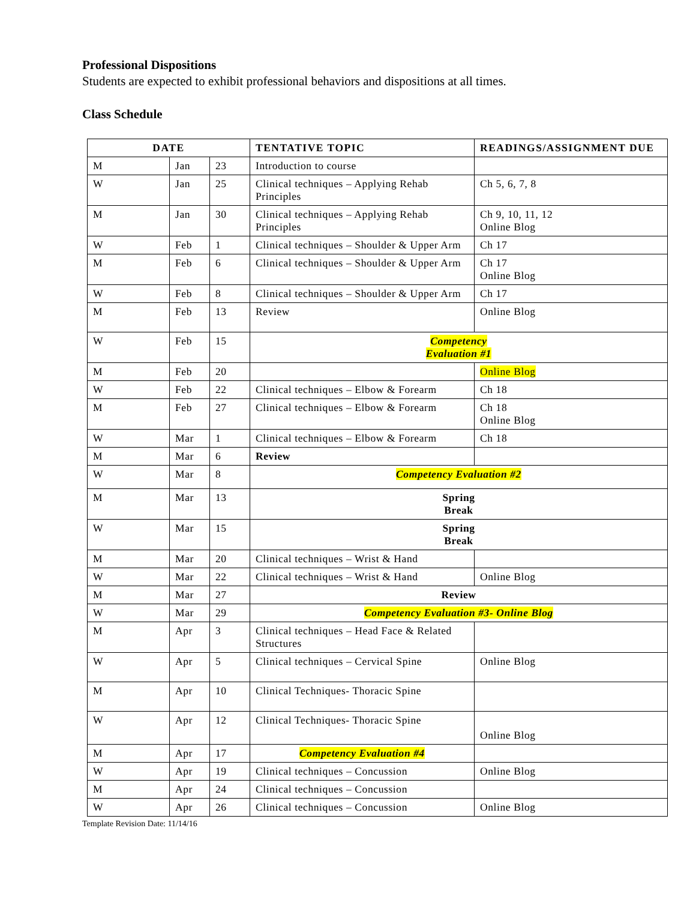Professional Dispositions
Students are expected to exhibit professional behaviors and dispositions at all times.
Class Schedule
| DATE | | | TENTATIVE TOPIC | READINGS/ASSIGNMENT DUE |
| --- | --- | --- | --- | --- |
| M | Jan | 23 | Introduction to course | |
| W | Jan | 25 | Clinical techniques – Applying Rehab Principles | Ch 5, 6, 7, 8 |
| M | Jan | 30 | Clinical techniques – Applying Rehab Principles | Ch 9, 10, 11, 12 Online Blog |
| W | Feb | 1 | Clinical techniques – Shoulder & Upper Arm | Ch 17 |
| M | Feb | 6 | Clinical techniques – Shoulder & Upper Arm | Ch 17 Online Blog |
| W | Feb | 8 | Clinical techniques – Shoulder & Upper Arm | Ch 17 |
| M | Feb | 13 | Review | Online Blog |
| W | Feb | 15 | Competency Evaluation #1 | |
| M | Feb | 20 | | Online Blog |
| W | Feb | 22 | Clinical techniques – Elbow & Forearm | Ch 18 |
| M | Feb | 27 | Clinical techniques – Elbow & Forearm | Ch 18 Online Blog |
| W | Mar | 1 | Clinical techniques – Elbow & Forearm | Ch 18 |
| M | Mar | 6 | Review | |
| W | Mar | 8 | Competency Evaluation #2 | |
| M | Mar | 13 | Spring Break | |
| W | Mar | 15 | Spring Break | |
| M | Mar | 20 | Clinical techniques – Wrist & Hand | |
| W | Mar | 22 | Clinical techniques – Wrist & Hand | Online Blog |
| M | Mar | 27 | Review | |
| W | Mar | 29 | Competency Evaluation #3- Online Blog | |
| M | Apr | 3 | Clinical techniques – Head Face & Related Structures | |
| W | Apr | 5 | Clinical techniques – Cervical Spine | Online Blog |
| M | Apr | 10 | Clinical Techniques- Thoracic Spine | |
| W | Apr | 12 | Clinical Techniques- Thoracic Spine | Online Blog |
| M | Apr | 17 | Competency Evaluation #4 | |
| W | Apr | 19 | Clinical techniques – Concussion | Online Blog |
| M | Apr | 24 | Clinical techniques – Concussion | |
| W | Apr | 26 | Clinical techniques – Concussion | Online Blog |
Template Revision Date: 11/14/16